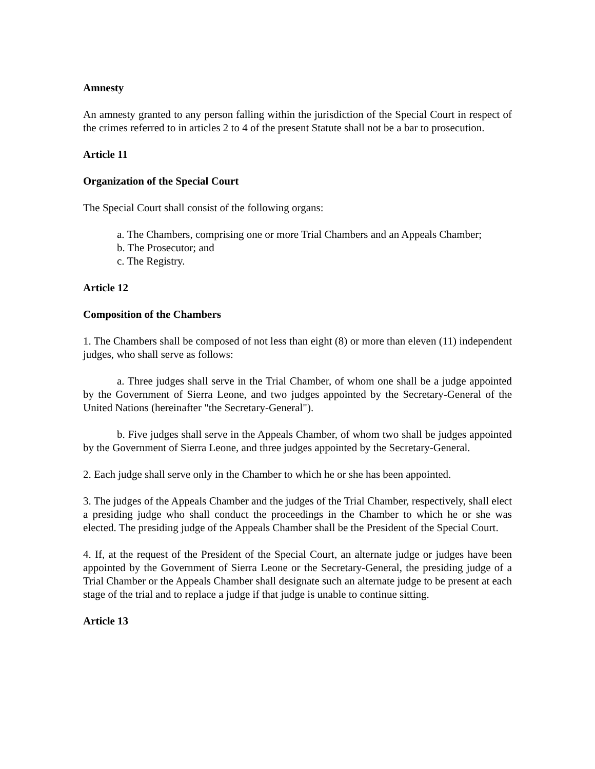Amnesty
An amnesty granted to any person falling within the jurisdiction of the Special Court in respect of the crimes referred to in articles 2 to 4 of the present Statute shall not be a bar to prosecution.
Article 11
Organization of the Special Court
The Special Court shall consist of the following organs:
a. The Chambers, comprising one or more Trial Chambers and an Appeals Chamber;
b. The Prosecutor; and
c. The Registry.
Article 12
Composition of the Chambers
1. The Chambers shall be composed of not less than eight (8) or more than eleven (11) independent judges, who shall serve as follows:
a. Three judges shall serve in the Trial Chamber, of whom one shall be a judge appointed by the Government of Sierra Leone, and two judges appointed by the Secretary-General of the United Nations (hereinafter "the Secretary-General").
b. Five judges shall serve in the Appeals Chamber, of whom two shall be judges appointed by the Government of Sierra Leone, and three judges appointed by the Secretary-General.
2. Each judge shall serve only in the Chamber to which he or she has been appointed.
3. The judges of the Appeals Chamber and the judges of the Trial Chamber, respectively, shall elect a presiding judge who shall conduct the proceedings in the Chamber to which he or she was elected. The presiding judge of the Appeals Chamber shall be the President of the Special Court.
4. If, at the request of the President of the Special Court, an alternate judge or judges have been appointed by the Government of Sierra Leone or the Secretary-General, the presiding judge of a Trial Chamber or the Appeals Chamber shall designate such an alternate judge to be present at each stage of the trial and to replace a judge if that judge is unable to continue sitting.
Article 13